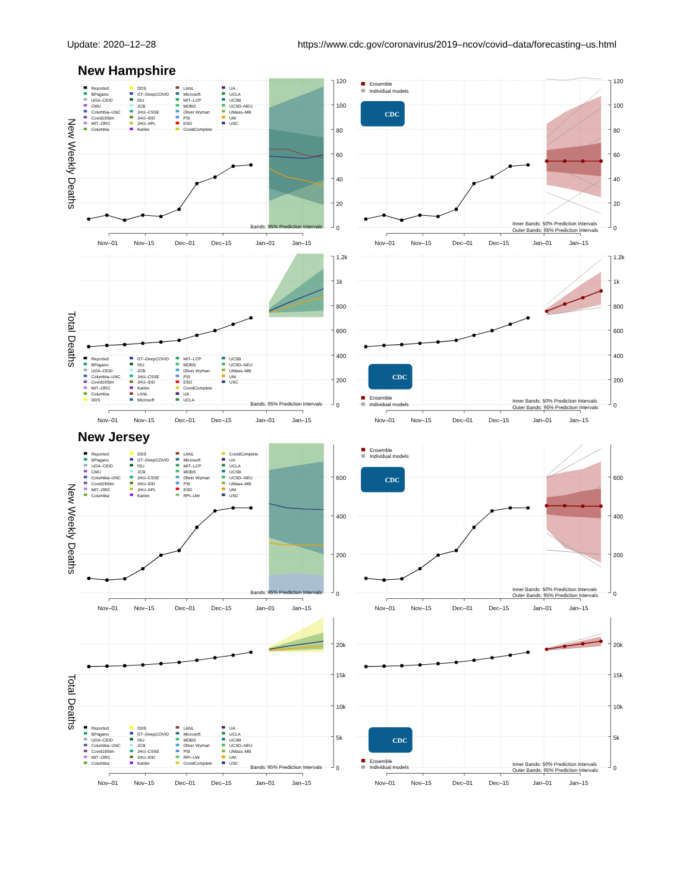Update: 2020–12–28 https://www.cdc.gov/coronavirus/2019–ncov/covid–data/forecasting–us.html
New Hampshire
New Weekly Deaths
120
100
80
60
40
20
0
Nov–01
Nov–15
Dec–01
Dec–15
Jan–01
Jan–15
Reported
BPagano
UGA–CEID
CMU
Columbia–UNC
Covid19Sim
MIT–ORC
Columbia
DDS
GT–DeepCOVID
ISU
JCB
JHU–CSSE
JHU–IDD
JHU–APL
Karlen
LANL
Microsoft
MIT–LCP
MOBS
Oliver Wyman
PSI
ESG
CovidComplete
UA
UCLA
UCSB
UCSD–NEU
UMass–MB
UM
USC
Bands: 95% Prediction Intervals
120
100
80
60
40
20
0
Nov–01
Nov–15
Dec–01
Dec–15
Jan–01
Jan–15
Ensemble
Individual models
CDC
Inner Bands: 50% Prediction Intervals
Outer Bands: 95% Prediction Intervals
Total Deaths
1.2k
1k
800
600
400
200
0
Nov–01
Nov–15
Dec–01
Dec–15
Jan–01
Jan–15
Reported
BPagano
UGA–CEID
Columbia–UNC
Covid19Sim
MIT–ORC
Columbia
DDS
GT–DeepCOVID
ISU
JCB
JHU–CSSE
JHU–IDD
Karlen
LANL
Microsoft
MIT–LCP
MOBS
Oliver Wyman
PSI
ESG
CovidComplete
UA
UCLA
UCSB
UCSD–NEU
UMass–MB
UM
USC
Bands: 95% Prediction Intervals
1.2k
1k
800
600
400
200
0
Nov–01
Nov–15
Dec–01
Dec–15
Jan–01
Jan–15
CDC
Ensemble
Individual models
Inner Bands: 50% Prediction Intervals
Outer Bands: 95% Prediction Intervals
New Jersey
New Weekly Deaths
600
400
200
0
Nov–01
Nov–15
Dec–01
Dec–15
Jan–01
Jan–15
Reported
BPagano
UGA–CEID
CMU
Columbia–UNC
Covid19Sim
MIT–ORC
Columbia
DDS
GT–DeepCOVID
ISU
JCB
JHU–CSSE
JHU–IDD
JHU–APL
Karlen
LANL
Microsoft
MIT–LCP
MOBS
Oliver Wyman
PSI
ESG
RPI–UW
CovidComplete
UA
UCLA
UCSB
UCSD–NEU
UMass–MB
UM
USC
Bands: 95% Prediction Intervals
600
400
200
0
Nov–01
Nov–15
Dec–01
Dec–15
Jan–01
Jan–15
Ensemble
Individual models
CDC
Inner Bands: 50% Prediction Intervals
Outer Bands: 95% Prediction Intervals
Total Deaths
20k
15k
10k
5k
0
Nov–01
Nov–15
Dec–01
Dec–15
Jan–01
Jan–15
Reported
BPagano
UGA–CEID
Columbia–UNC
Covid19Sim
MIT–ORC
Columbia
DDS
GT–DeepCOVID
ISU
JCB
JHU–CSSE
JHU–IDD
Karlen
LANL
Microsoft
MOBS
Oliver Wyman
PSI
RPI–UW
CovidComplete
UA
UCLA
UCSB
UCSD–NEU
UMass–MB
UM
USC
Bands: 95% Prediction Intervals
20k
15k
10k
5k
0
Nov–01
Nov–15
Dec–01
Dec–15
Jan–01
Jan–15
CDC
Ensemble
Individual models
Inner Bands: 50% Prediction Intervals
Outer Bands: 95% Prediction Intervals